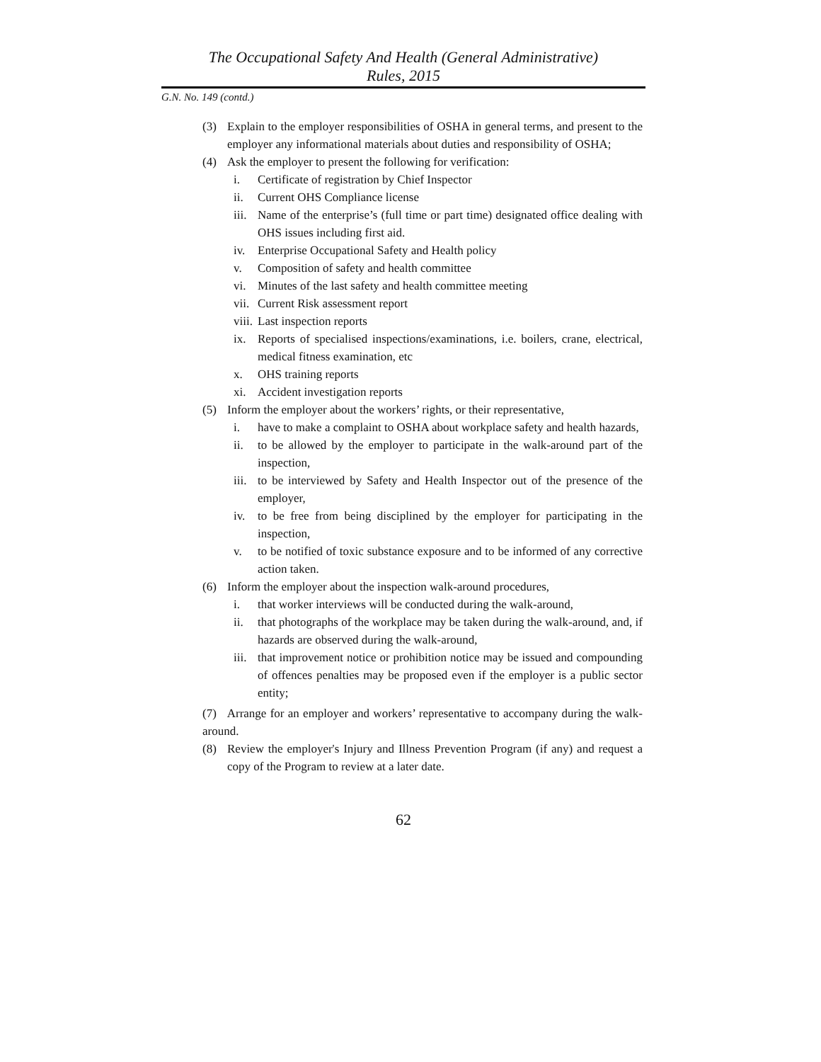The Occupational Safety And Health (General Administrative)
Rules, 2015
G.N. No. 149 (contd.)
(3) Explain to the employer responsibilities of OSHA in general terms, and present to the employer any informational materials about duties and responsibility of OSHA;
(4) Ask the employer to present the following for verification:
i. Certificate of registration by Chief Inspector
ii. Current OHS Compliance license
iii. Name of the enterprise’s (full time or part time) designated office dealing with OHS issues including first aid.
iv. Enterprise Occupational Safety and Health policy
v. Composition of safety and health committee
vi. Minutes of the last safety and health committee meeting
vii. Current Risk assessment report
viii. Last inspection reports
ix. Reports of specialised inspections/examinations, i.e. boilers, crane, electrical, medical fitness examination, etc
x. OHS training reports
xi. Accident investigation reports
(5) Inform the employer about the workers’ rights, or their representative,
i. have to make a complaint to OSHA about workplace safety and health hazards,
ii. to be allowed by the employer to participate in the walk-around part of the inspection,
iii. to be interviewed by Safety and Health Inspector out of the presence of the employer,
iv. to be free from being disciplined by the employer for participating in the inspection,
v. to be notified of toxic substance exposure and to be informed of any corrective action taken.
(6) Inform the employer about the inspection walk-around procedures,
i. that worker interviews will be conducted during the walk-around,
ii. that photographs of the workplace may be taken during the walk-around, and, if hazards are observed during the walk-around,
iii. that improvement notice or prohibition notice may be issued and compounding of offences penalties may be proposed even if the employer is a public sector entity;
(7) Arrange for an employer and workers’ representative to accompany during the walk-around.
(8) Review the employer's Injury and Illness Prevention Program (if any) and request a copy of the Program to review at a later date.
62